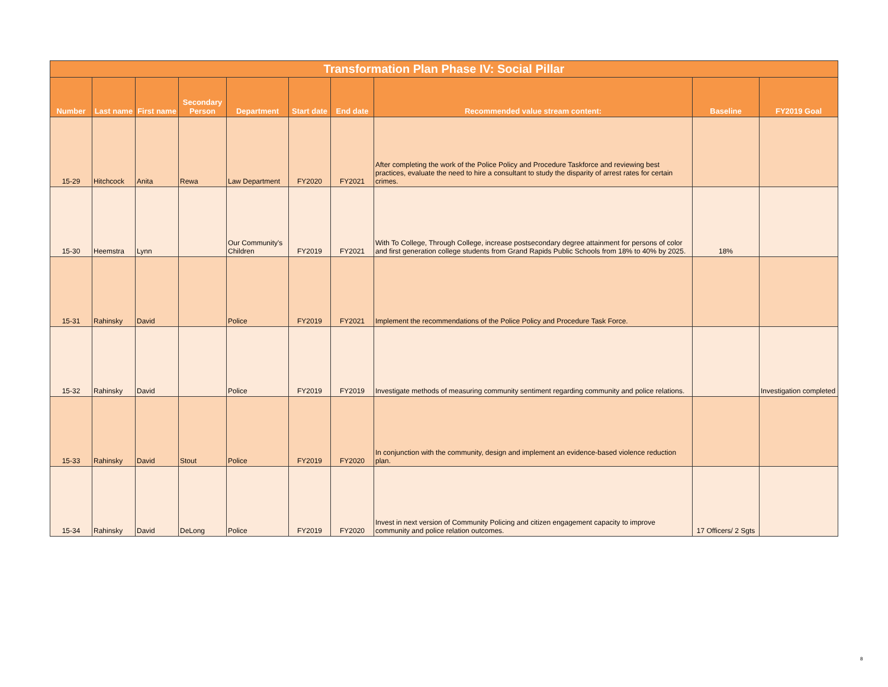| Transformation Plan Phase IV: Social Pillar | | | | | | | | | |
| Number | Last name | First name | Secondary Person | Department | Start date | End date | Recommended value stream content: | Baseline | FY2019 Goal |
| 15-29 | Hitchcock | Anita | Rewa | Law Department | FY2020 | FY2021 | After completing the work of the Police Policy and Procedure Taskforce and reviewing best practices, evaluate the need to hire a consultant to study the disparity of arrest rates for certain crimes. | | |
| 15-30 | Heemstra | Lynn | | Our Community's Children | FY2019 | FY2021 | With To College, Through College, increase postsecondary degree attainment for persons of color and first generation college students from Grand Rapids Public Schools from 18% to 40% by 2025. | 18% | |
| 15-31 | Rahinsky | David | | Police | FY2019 | FY2021 | Implement the recommendations of the Police Policy and Procedure Task Force. | | |
| 15-32 | Rahinsky | David | | Police | FY2019 | FY2019 | Investigate methods of measuring community sentiment regarding community and police relations. | | Investigation completed |
| 15-33 | Rahinsky | David | Stout | Police | FY2019 | FY2020 | In conjunction with the community, design and implement an evidence-based violence reduction plan. | | |
| 15-34 | Rahinsky | David | DeLong | Police | FY2019 | FY2020 | Invest in next version of Community Policing and citizen engagement capacity to improve community and police relation outcomes. | 17 Officers/ 2 Sgts | |
8